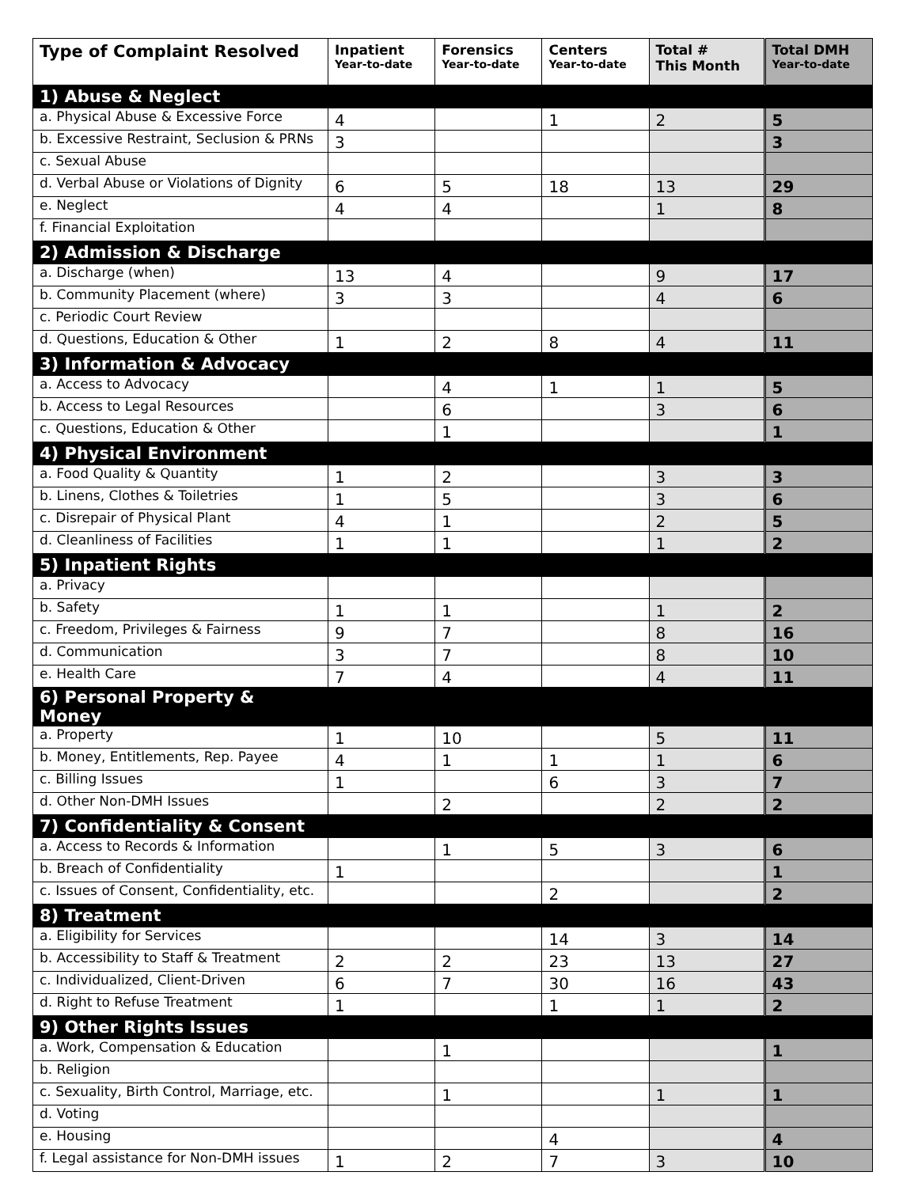| Type of Complaint Resolved | Inpatient Year-to-date | Forensics Year-to-date | Centers Year-to-date | Total # This Month | Total DMH Year-to-date |
| --- | --- | --- | --- | --- | --- |
| 1) Abuse & Neglect | | | | | |
| a. Physical Abuse & Excessive Force | 4 | | 1 | 2 | 5 |
| b. Excessive Restraint, Seclusion & PRNs | 3 | | | | 3 |
| c. Sexual Abuse | | | | | |
| d. Verbal Abuse or Violations of Dignity | 6 | 5 | 18 | 13 | 29 |
| e. Neglect | 4 | 4 | | 1 | 8 |
| f. Financial Exploitation | | | | | |
| 2) Admission & Discharge | | | | | |
| a. Discharge (when) | 13 | 4 | | 9 | 17 |
| b. Community Placement (where) | 3 | 3 | | 4 | 6 |
| c. Periodic Court Review | | | | | |
| d. Questions, Education & Other | 1 | 2 | 8 | 4 | 11 |
| 3) Information & Advocacy | | | | | |
| a. Access to Advocacy | | 4 | 1 | 1 | 5 |
| b. Access to Legal Resources | | 6 | | 3 | 6 |
| c. Questions, Education & Other | | 1 | | | 1 |
| 4) Physical Environment | | | | | |
| a. Food Quality & Quantity | 1 | 2 | | 3 | 3 |
| b. Linens, Clothes & Toiletries | 1 | 5 | | 3 | 6 |
| c. Disrepair of Physical Plant | 4 | 1 | | 2 | 5 |
| d. Cleanliness of Facilities | 1 | 1 | | 1 | 2 |
| 5) Inpatient Rights | | | | | |
| a. Privacy | | | | | |
| b. Safety | 1 | 1 | | 1 | 2 |
| c. Freedom, Privileges & Fairness | 9 | 7 | | 8 | 16 |
| d. Communication | 3 | 7 | | 8 | 10 |
| e. Health Care | 7 | 4 | | 4 | 11 |
| 6) Personal Property & Money | | | | | |
| a. Property | 1 | 10 | | 5 | 11 |
| b. Money, Entitlements, Rep. Payee | 4 | 1 | 1 | 1 | 6 |
| c. Billing Issues | 1 | | 6 | 3 | 7 |
| d. Other Non-DMH Issues | | 2 | | 2 | 2 |
| 7) Confidentiality & Consent | | | | | |
| a. Access to Records & Information | | 1 | 5 | 3 | 6 |
| b. Breach of Confidentiality | 1 | | | | 1 |
| c. Issues of Consent, Confidentiality, etc. | | | 2 | | 2 |
| 8) Treatment | | | | | |
| a. Eligibility for Services | | | 14 | 3 | 14 |
| b. Accessibility to Staff & Treatment | 2 | 2 | 23 | 13 | 27 |
| c. Individualized, Client-Driven | 6 | 7 | 30 | 16 | 43 |
| d. Right to Refuse Treatment | 1 | | 1 | 1 | 2 |
| 9) Other Rights Issues | | | | | |
| a. Work, Compensation & Education | | 1 | | | 1 |
| b. Religion | | | | | |
| c. Sexuality, Birth Control, Marriage, etc. | | 1 | | 1 | 1 |
| d. Voting | | | | | |
| e. Housing | | | 4 | | 4 |
| f. Legal assistance for Non-DMH issues | 1 | 2 | 7 | 3 | 10 |